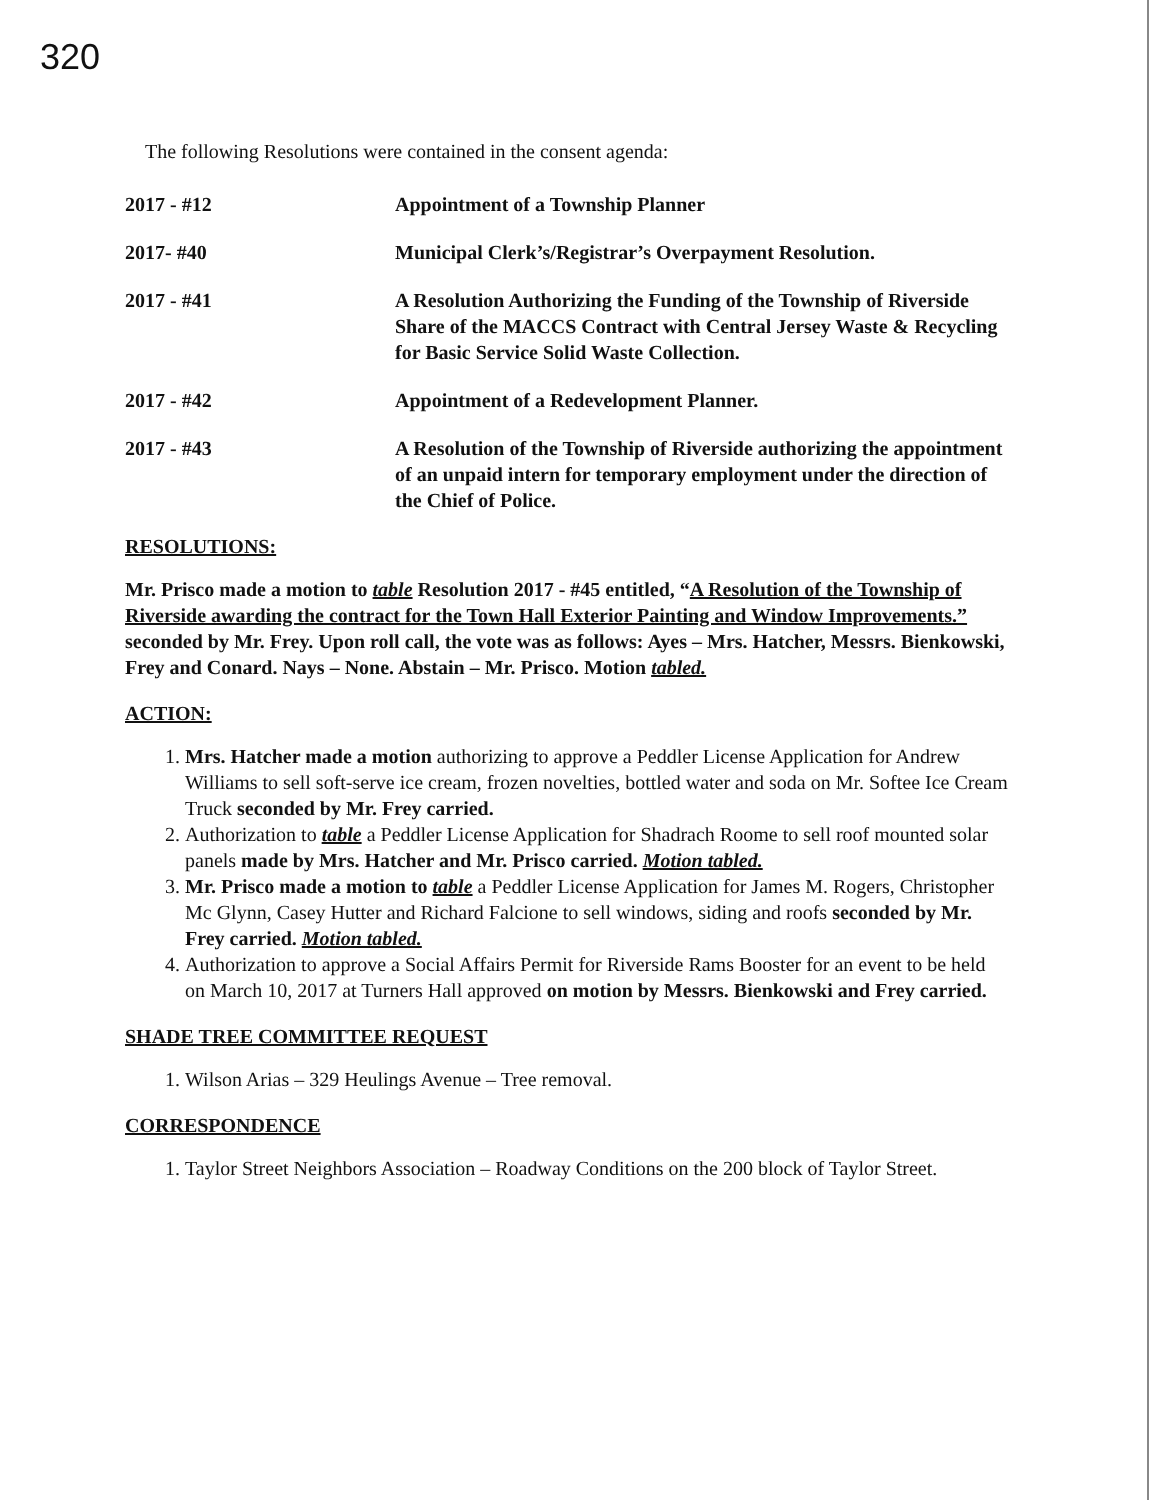320
The following Resolutions were contained in the consent agenda:
2017 - #12 Appointment of a Township Planner
2017- #40 Municipal Clerk’s/Registrar’s Overpayment Resolution.
2017 - #41 A Resolution Authorizing the Funding of the Township of Riverside Share of the MACCS Contract with Central Jersey Waste & Recycling for Basic Service Solid Waste Collection.
2017 - #42 Appointment of a Redevelopment Planner.
2017 - #43 A Resolution of the Township of Riverside authorizing the appointment of an unpaid intern for temporary employment under the direction of the Chief of Police.
RESOLUTIONS:
Mr. Prisco made a motion to table Resolution 2017 - #45 entitled, “A Resolution of the Township of Riverside awarding the contract for the Town Hall Exterior Painting and Window Improvements.” seconded by Mr. Frey. Upon roll call, the vote was as follows: Ayes – Mrs. Hatcher, Messrs. Bienkowski, Frey and Conard. Nays – None. Abstain – Mr. Prisco. Motion tabled.
ACTION:
1. Mrs. Hatcher made a motion authorizing to approve a Peddler License Application for Andrew Williams to sell soft-serve ice cream, frozen novelties, bottled water and soda on Mr. Softee Ice Cream Truck seconded by Mr. Frey carried.
2. Authorization to table a Peddler License Application for Shadrach Roome to sell roof mounted solar panels made by Mrs. Hatcher and Mr. Prisco carried. Motion tabled.
3. Mr. Prisco made a motion to table a Peddler License Application for James M. Rogers, Christopher Mc Glynn, Casey Hutter and Richard Falcione to sell windows, siding and roofs seconded by Mr. Frey carried. Motion tabled.
4. Authorization to approve a Social Affairs Permit for Riverside Rams Booster for an event to be held on March 10, 2017 at Turners Hall approved on motion by Messrs. Bienkowski and Frey carried.
SHADE TREE COMMITTEE REQUEST
1. Wilson Arias – 329 Heulings Avenue – Tree removal.
CORRESPONDENCE
1. Taylor Street Neighbors Association – Roadway Conditions on the 200 block of Taylor Street.